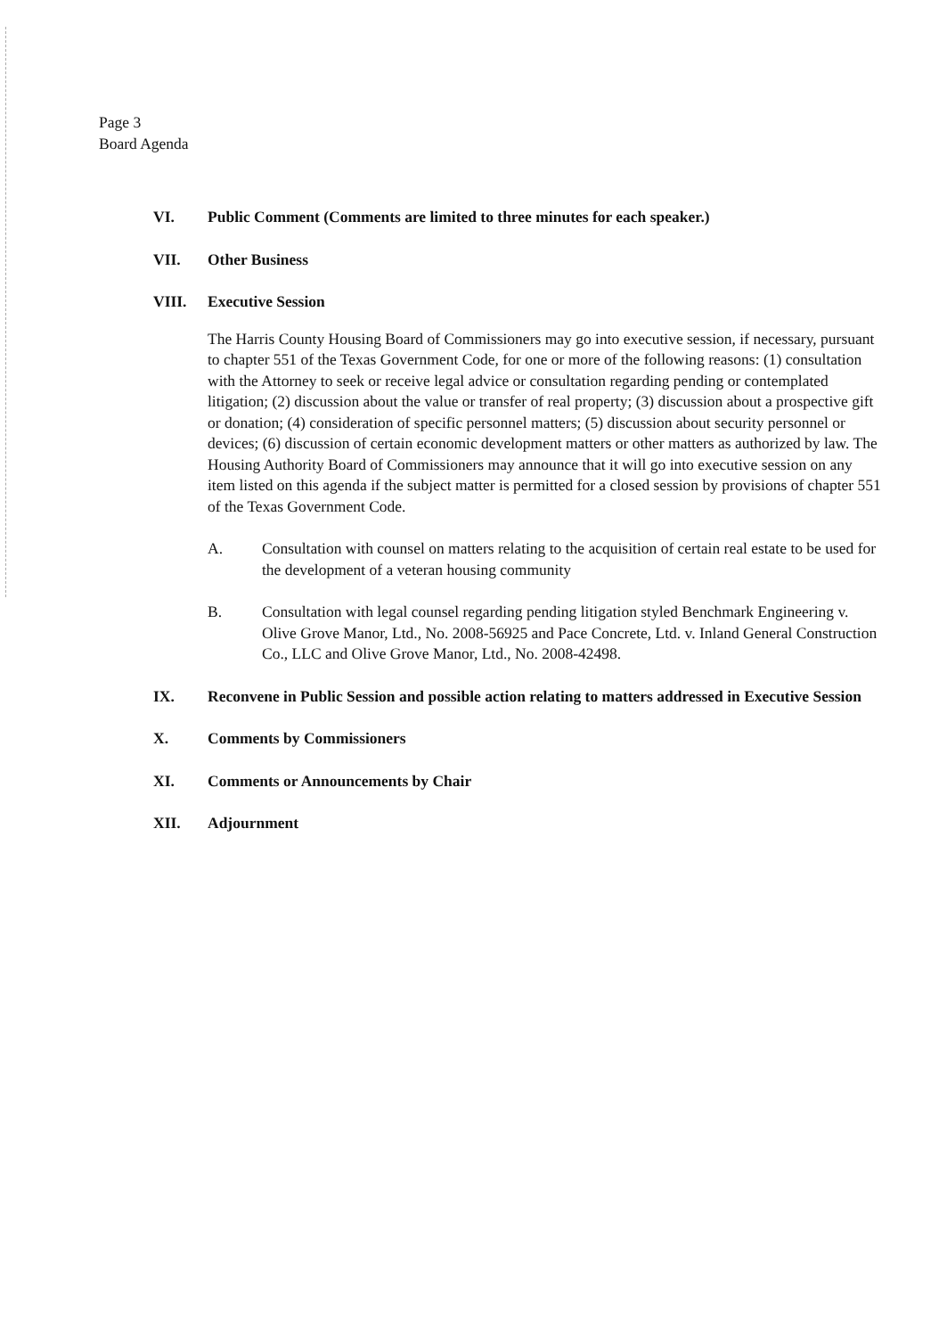Page 3
Board Agenda
VI. Public Comment (Comments are limited to three minutes for each speaker.)
VII. Other Business
VIII. Executive Session
The Harris County Housing Board of Commissioners may go into executive session, if necessary, pursuant to chapter 551 of the Texas Government Code, for one or more of the following reasons: (1) consultation with the Attorney to seek or receive legal advice or consultation regarding pending or contemplated litigation; (2) discussion about the value or transfer of real property; (3) discussion about a prospective gift or donation; (4) consideration of specific personnel matters; (5) discussion about security personnel or devices; (6) discussion of certain economic development matters or other matters as authorized by law. The Housing Authority Board of Commissioners may announce that it will go into executive session on any item listed on this agenda if the subject matter is permitted for a closed session by provisions of chapter 551 of the Texas Government Code.
A. Consultation with counsel on matters relating to the acquisition of certain real estate to be used for the development of a veteran housing community
B. Consultation with legal counsel regarding pending litigation styled Benchmark Engineering v. Olive Grove Manor, Ltd., No. 2008-56925 and Pace Concrete, Ltd. v. Inland General Construction Co., LLC and Olive Grove Manor, Ltd., No. 2008-42498.
IX. Reconvene in Public Session and possible action relating to matters addressed in Executive Session
X. Comments by Commissioners
XI. Comments or Announcements by Chair
XII. Adjournment